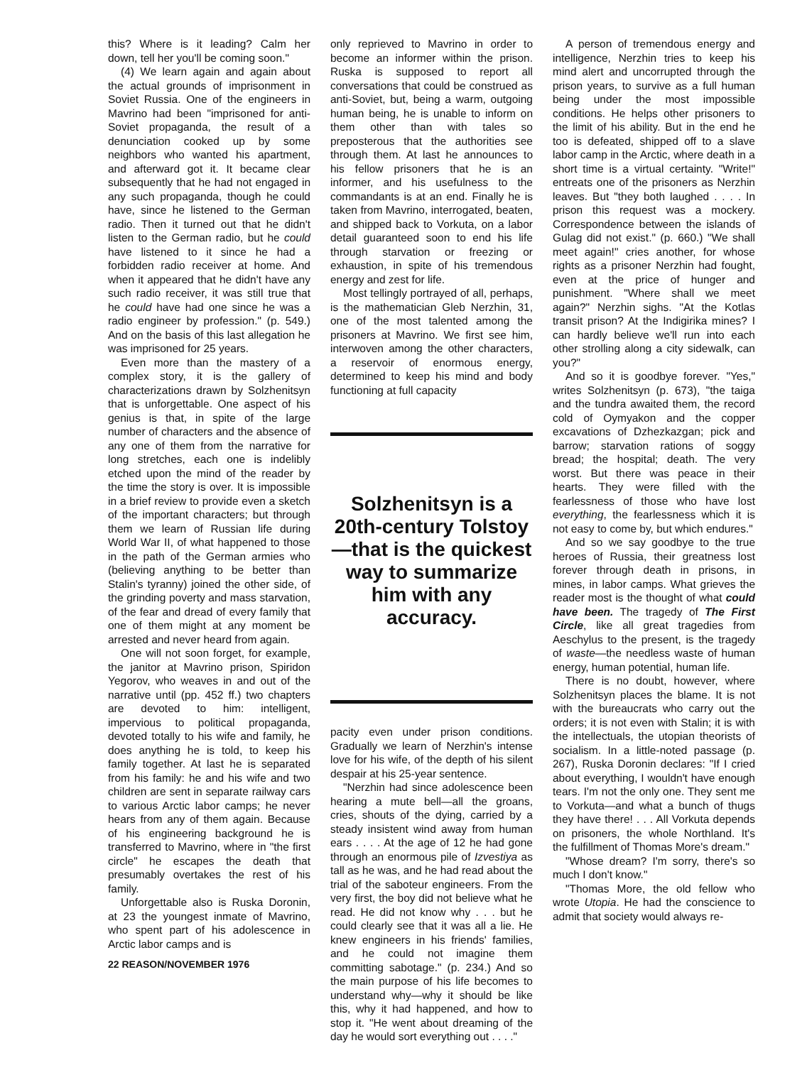this? Where is it leading? Calm her down, tell her you'll be coming soon."
(4) We learn again and again about the actual grounds of imprisonment in Soviet Russia. One of the engineers in Mavrino had been "imprisoned for anti-Soviet propaganda, the result of a denunciation cooked up by some neighbors who wanted his apartment, and afterward got it. It became clear subsequently that he had not engaged in any such propaganda, though he could have, since he listened to the German radio. Then it turned out that he didn't listen to the German radio, but he could have listened to it since he had a forbidden radio receiver at home. And when it appeared that he didn't have any such radio receiver, it was still true that he could have had one since he was a radio engineer by profession." (p. 549.) And on the basis of this last allegation he was imprisoned for 25 years.
Even more than the mastery of a complex story, it is the gallery of characterizations drawn by Solzhenitsyn that is unforgettable. One aspect of his genius is that, in spite of the large number of characters and the absence of any one of them from the narrative for long stretches, each one is indelibly etched upon the mind of the reader by the time the story is over. It is impossible in a brief review to provide even a sketch of the important characters; but through them we learn of Russian life during World War II, of what happened to those in the path of the German armies who (believing anything to be better than Stalin's tyranny) joined the other side, of the grinding poverty and mass starvation, of the fear and dread of every family that one of them might at any moment be arrested and never heard from again.
One will not soon forget, for example, the janitor at Mavrino prison, Spiridon Yegorov, who weaves in and out of the narrative until (pp. 452 ff.) two chapters are devoted to him: intelligent, impervious to political propaganda, devoted totally to his wife and family, he does anything he is told, to keep his family together. At last he is separated from his family: he and his wife and two children are sent in separate railway cars to various Arctic labor camps; he never hears from any of them again. Because of his engineering background he is transferred to Mavrino, where in "the first circle" he escapes the death that presumably overtakes the rest of his family.
Unforgettable also is Ruska Doronin, at 23 the youngest inmate of Mavrino, who spent part of his adolescence in Arctic labor camps and is
22 REASON/NOVEMBER 1976
only reprieved to Mavrino in order to become an informer within the prison. Ruska is supposed to report all conversations that could be construed as anti-Soviet, but, being a warm, outgoing human being, he is unable to inform on them other than with tales so preposterous that the authorities see through them. At last he announces to his fellow prisoners that he is an informer, and his usefulness to the commandants is at an end. Finally he is taken from Mavrino, interrogated, beaten, and shipped back to Vorkuta, on a labor detail guaranteed soon to end his life through starvation or freezing or exhaustion, in spite of his tremendous energy and zest for life.
Most tellingly portrayed of all, perhaps, is the mathematician Gleb Nerzhin, 31, one of the most talented among the prisoners at Mavrino. We first see him, interwoven among the other characters, a reservoir of enormous energy, determined to keep his mind and body functioning at full capacity
Solzhenitsyn is a 20th-century Tolstoy—that is the quickest way to summarize him with any accuracy.
pacity even under prison conditions. Gradually we learn of Nerzhin's intense love for his wife, of the depth of his silent despair at his 25-year sentence.
"Nerzhin had since adolescence been hearing a mute bell—all the groans, cries, shouts of the dying, carried by a steady insistent wind away from human ears . . . . At the age of 12 he had gone through an enormous pile of Izvestiya as tall as he was, and he had read about the trial of the saboteur engineers. From the very first, the boy did not believe what he read. He did not know why . . . but he could clearly see that it was all a lie. He knew engineers in his friends' families, and he could not imagine them committing sabotage." (p. 234.) And so the main purpose of his life becomes to understand why—why it should be like this, why it had happened, and how to stop it. "He went about dreaming of the day he would sort everything out . . . ."
A person of tremendous energy and intelligence, Nerzhin tries to keep his mind alert and uncorrupted through the prison years, to survive as a full human being under the most impossible conditions. He helps other prisoners to the limit of his ability. But in the end he too is defeated, shipped off to a slave labor camp in the Arctic, where death in a short time is a virtual certainty. "Write!" entreats one of the prisoners as Nerzhin leaves. But "they both laughed . . . . In prison this request was a mockery. Correspondence between the islands of Gulag did not exist." (p. 660.) "We shall meet again!" cries another, for whose rights as a prisoner Nerzhin had fought, even at the price of hunger and punishment. "Where shall we meet again?" Nerzhin sighs. "At the Kotlas transit prison? At the Indigirika mines? I can hardly believe we'll run into each other strolling along a city sidewalk, can you?"
And so it is goodbye forever. "Yes," writes Solzhenitsyn (p. 673), "the taiga and the tundra awaited them, the record cold of Oymyakon and the copper excavations of Dzhezkazgan; pick and barrow; starvation rations of soggy bread; the hospital; death. The very worst. But there was peace in their hearts. They were filled with the fearlessness of those who have lost everything, the fearlessness which it is not easy to come by, but which endures."
And so we say goodbye to the true heroes of Russia, their greatness lost forever through death in prisons, in mines, in labor camps. What grieves the reader most is the thought of what could have been. The tragedy of The First Circle, like all great tragedies from Aeschylus to the present, is the tragedy of waste—the needless waste of human energy, human potential, human life.
There is no doubt, however, where Solzhenitsyn places the blame. It is not with the bureaucrats who carry out the orders; it is not even with Stalin; it is with the intellectuals, the utopian theorists of socialism. In a little-noted passage (p. 267), Ruska Doronin declares: "If I cried about everything, I wouldn't have enough tears. I'm not the only one. They sent me to Vorkuta—and what a bunch of thugs they have there! . . . All Vorkuta depends on prisoners, the whole Northland. It's the fulfillment of Thomas More's dream."
"Whose dream? I'm sorry, there's so much I don't know."
"Thomas More, the old fellow who wrote Utopia. He had the conscience to admit that society would always re-